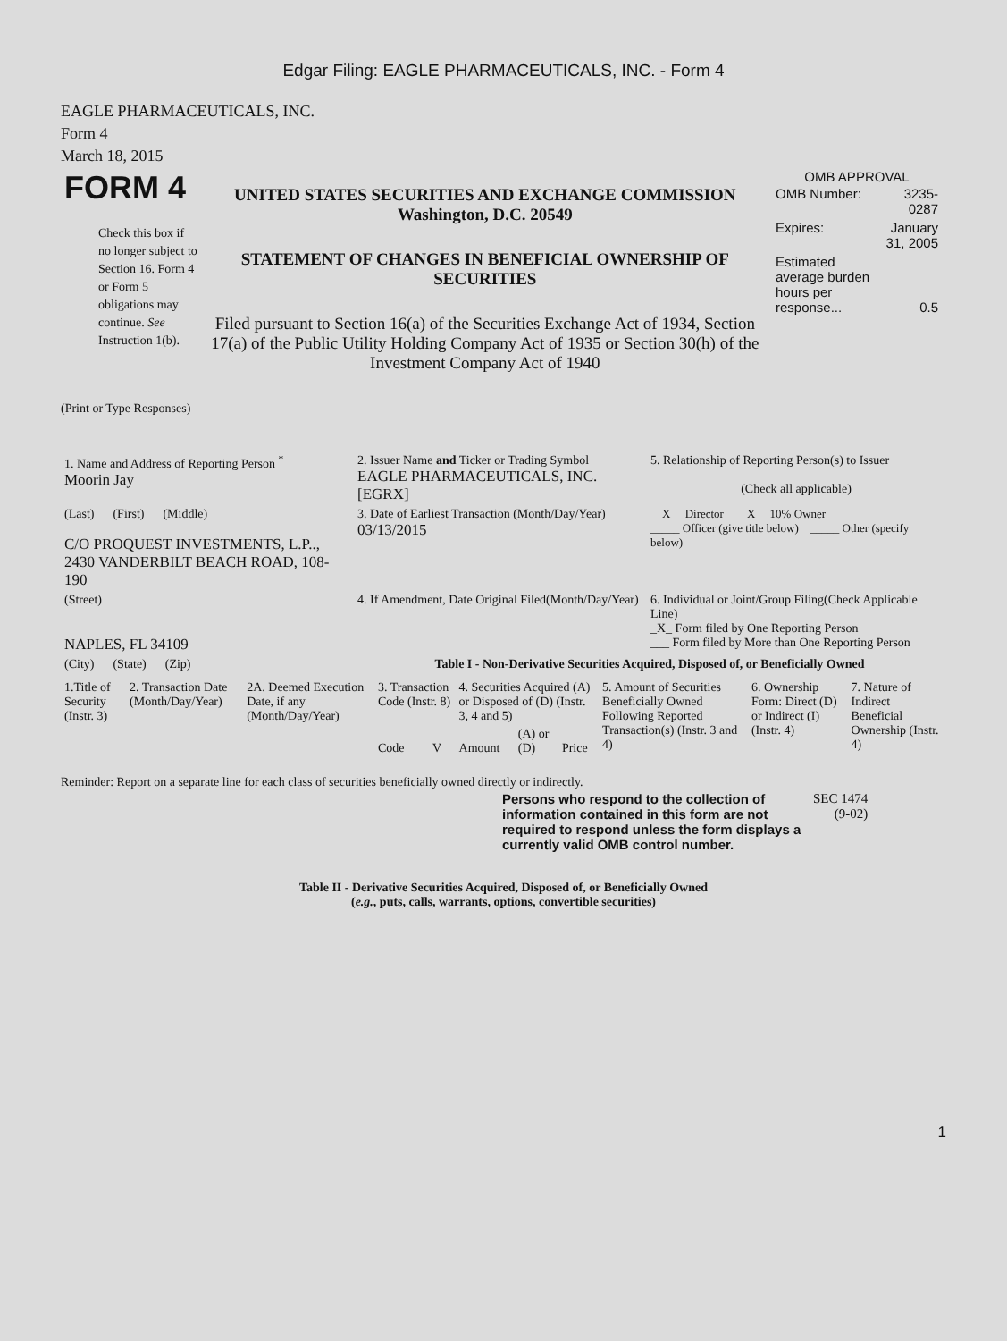Edgar Filing: EAGLE PHARMACEUTICALS, INC. - Form 4
EAGLE PHARMACEUTICALS, INC.
Form 4
March 18, 2015
| FORM 4 Check this box if no longer subject to Section 16. Form 4 or Form 5 obligations may continue. See Instruction 1(b). | UNITED STATES SECURITIES AND EXCHANGE COMMISSION Washington, D.C. 20549 STATEMENT OF CHANGES IN BENEFICIAL OWNERSHIP OF SECURITIES Filed pursuant to Section 16(a) of the Securities Exchange Act of 1934, Section 17(a) of the Public Utility Holding Company Act of 1935 or Section 30(h) of the Investment Company Act of 1940 | OMB APPROVAL / OMB Number: / 3235-0287 / / Expires: / January 31, 2005 / / Estimated average burden hours per response... / 0.5 / |
(Print or Type Responses)
| 1. Name and Address of Reporting Person <sup>*</sup> Moorin Jay | 2. Issuer Name and Ticker or Trading Symbol EAGLE PHARMACEUTICALS, INC. [EGRX] | 5. Relationship of Reporting Person(s) to Issuer (Check all applicable) |
| (Last) (First) (Middle) C/O PROQUEST INVESTMENTS, L.P.., 2430 VANDERBILT BEACH ROAD, 108-190 | 3. Date of Earliest Transaction (Month/Day/Year) 03/13/2015 | __X__ Director __X__ 10% Owner _____ Officer (give title below) _____ Other (specify below) |
| (Street) NAPLES, FL 34109 | 4. If Amendment, Date Original Filed(Month/Day/Year) | 6. Individual or Joint/Group Filing(Check Applicable Line) _X_ Form filed by One Reporting Person ___ Form filed by More than One Reporting Person |
| (City) (State) (Zip) | Table I - Non-Derivative Securities Acquired, Disposed of, or Beneficially Owned | |
| 1.Title of Security (Instr. 3) | 2. Transaction Date (Month/Day/Year) | 2A. Deemed Execution Date, if any (Month/Day/Year) | 3. Transaction Code (Instr. 8) | | 4. Securities Acquired (A) or Disposed of (D) (Instr. 3, 4 and 5) | | | 5. Amount of Securities Beneficially Owned Following Reported Transaction(s) (Instr. 3 and 4) | 6. Ownership Form: Direct (D) or Indirect (I) (Instr. 4) | 7. Nature of Indirect Beneficial Ownership (Instr. 4) |
| --- | --- | --- | --- | --- | --- | --- | --- | --- | --- | --- |
| | | | Code | V | Amount | (A) or (D) | Price | | | |
Reminder: Report on a separate line for each class of securities beneficially owned directly or indirectly.
| Persons who respond to the collection of information contained in this form are not required to respond unless the form displays a currently valid OMB control number. | SEC 1474 (9-02) |
Table II - Derivative Securities Acquired, Disposed of, or Beneficially Owned
(e.g., puts, calls, warrants, options, convertible securities)
1